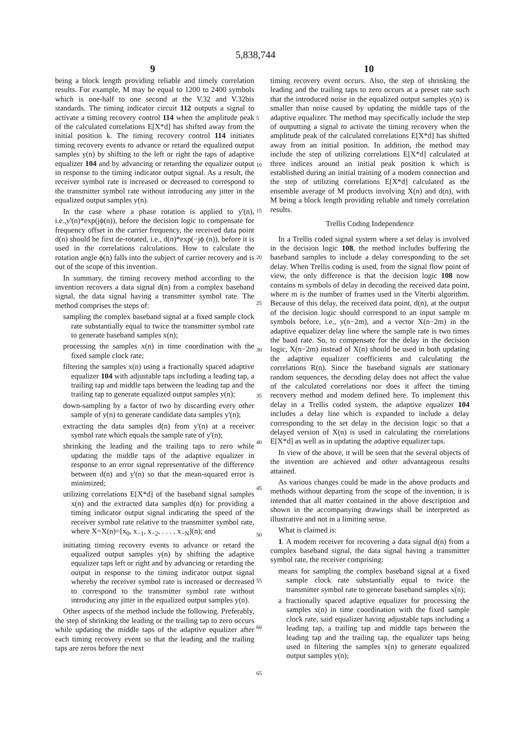5,838,744
9 10
being a block length providing reliable and timely correlation results. For example, M may be equal to 1200 to 2400 symbols which is one-half to one second at the V.32 and V.32bis standards. The timing indicator circuit 112 outputs a signal to activate a timing recovery control 114 when the amplitude peak of the calculated correlations E[X*d] has shifted away from the initial position k. The timing recovery control 114 initiates timing recovery events to advance or retard the equalized output samples y(n) by shifting to the left or right the taps of adaptive equalizer 104 and by advancing or retarding the equalizer output in response to the timing indicator output signal. As a result, the receiver symbol rate is increased or decreased to correspond to the transmitter symbol rate without introducing any jitter in the equalized output samples y(n).
In the case where a phase rotation is applied to y'(n), i.e.,y'(n)*exp(jϕ(n)), before the decision logic to compensate for frequency offset in the carrier frequency, the received data point d(n) should be first de-rotated, i.e., d(n)*exp(−jϕ (n)), before it is used in the correlations calculations. How to calculate the rotation angle ϕ(n) falls into the subject of carrier recovery and is out of the scope of this invention.
In summary, the timing recovery method according to the invention recovers a data signal d(n) from a complex baseband signal, the data signal having a transmitter symbol rate. The method comprises the steps of:
sampling the complex baseband signal at a fixed sample clock rate substantially equal to twice the transmitter symbol rate to generate baseband samples x(n);
processing the samples x(n) in time coordination with the fixed sample clock rate;
filtering the samples x(n) using a fractionally spaced adaptive equalizer 104 with adjustable taps including a leading tap, a trailing tap and middle taps between the leading tap and the trailing tap to generate equalized output samples y(n);
down-sampling by a factor of two by discarding every other sample of y(n) to generate candidate data samples y'(n);
extracting the data samples d(n) from y'(n) at a receiver symbol rate which equals the sample rate of y'(n);
shrinking the leading and the trailing taps to zero while updating the middle taps of the adaptive equalizer in response to an error signal representative of the difference between d(n) and y'(n) so that the mean-squared error is minimized;
utilizing correlations E[X*d] of the baseband signal samples x(n) and the extracted data samples d(n) for providing a timing indicator output signal indicating the speed of the receiver symbol rate relative to the transmitter symbol rate, where X=X(n)=[x<sub>0</sub>, x<sub>−1</sub>, x<sub>−2</sub>, . . . , x<sub>−N</sub>](n); and
initiating timing recovery events to advance or retard the equalized output samples y(n) by shifting the adaptive equalizer taps left or right and by advancing or retarding the output in response to the timing indicator output signal whereby the receiver symbol rate is increased or decreased to correspond to the transmitter symbol rate without introducing any jitter in the equalized output samples y(n).
Other aspects of the method include the following. Preferably, the step of shrinking the leading or the trailing tap to zero occurs while updating the middle taps of the adaptive equalizer after each timing recovery event so that the leading and the trailing taps are zeros before the next
timing recovery event occurs. Also, the step of shrinking the leading and the trailing taps to zero occurs at a preset rate such that the introduced noise in the equalized output samples y(n) is smaller than noise caused by updating the middle taps of the adaptive equalizer. The method may specifically include the step of outputting a signal to activate the timing recovery when the amplitude peak of the calculated correlations E[X*d] has shifted away from an initial position. In addition, the method may include the step of utilizing correlations E[X*d] calculated at three indices around an initial peak position k which is established during an initial training of a modem connection and the step of utilizing correlations E[X*d] calculated as the ensemble average of M products involving X(n) and d(n), with M being a block length providing reliable and timely correlation results.
Trellis Coding Independence
In a Trellis coded signal system where a set delay is involved in the decision logic 108, the method includes buffering the baseband samples to include a delay corresponding to the set delay. When Trellis coding is used, from the signal flow point of view, the only difference is that the decision logic 108 now contains m symbols of delay in decoding the received data point, where m is the number of frames used in the Viterbi algorithm. Because of this delay, the received data point, d(n), at the output of the decision logic should correspond to an input sample m symbols before, i.e., y(n−2m), and a vector X(n−2m) in the adaptive equalizer delay line where the sample rate is two times the baud rate. So, to compensate for the delay in the decision logic, X(n−2m) instead of X(n) should be used in both updating the adaptive equalizer coefficients and calculating the correlations R(n). Since the baseband signals are stationary random sequences, the decoding delay does not affect the value of the calculated correlations nor does it affect the timing recovery method and modem defined here. To implement this delay in a Trellis coded system, the adaptive equalizer 104 includes a delay line which is expanded to include a delay corresponding to the set delay in the decision logic so that a delayed version of X(n) is used in calculating the correlations E[X*d] as well as in updating the adaptive equalizer taps.
In view of the above, it will be seen that the several objects of the invention are achieved and other advantageous results attained.
As various changes could be made in the above products and methods without departing from the scope of the invention, it is intended that all matter contained in the above description and shown in the accompanying drawings shall be interpreted as illustrative and not in a limiting sense.
What is claimed is:
1. A modem receiver for recovering a data signal d(n) from a complex baseband signal, the data signal having a transmitter symbol rate, the receiver comprising:
means for sampling the complex baseband signal at a fixed sample clock rate substantially equal to twice the transmitter symbol rate to generate baseband samples x(n);
a fractionally spaced adaptive equalizer for processing the samples x(n) in time coordination with the fixed sample clock rate, said equalizer having adjustable taps including a leading tap, a trailing tap and middle taps between the leading tap and the trailing tap, the equalizer taps being used in filtering the samples x(n) to generate equalized output samples y(n);
5
10
15
20
25
30
35
40
45
50
55
60
65